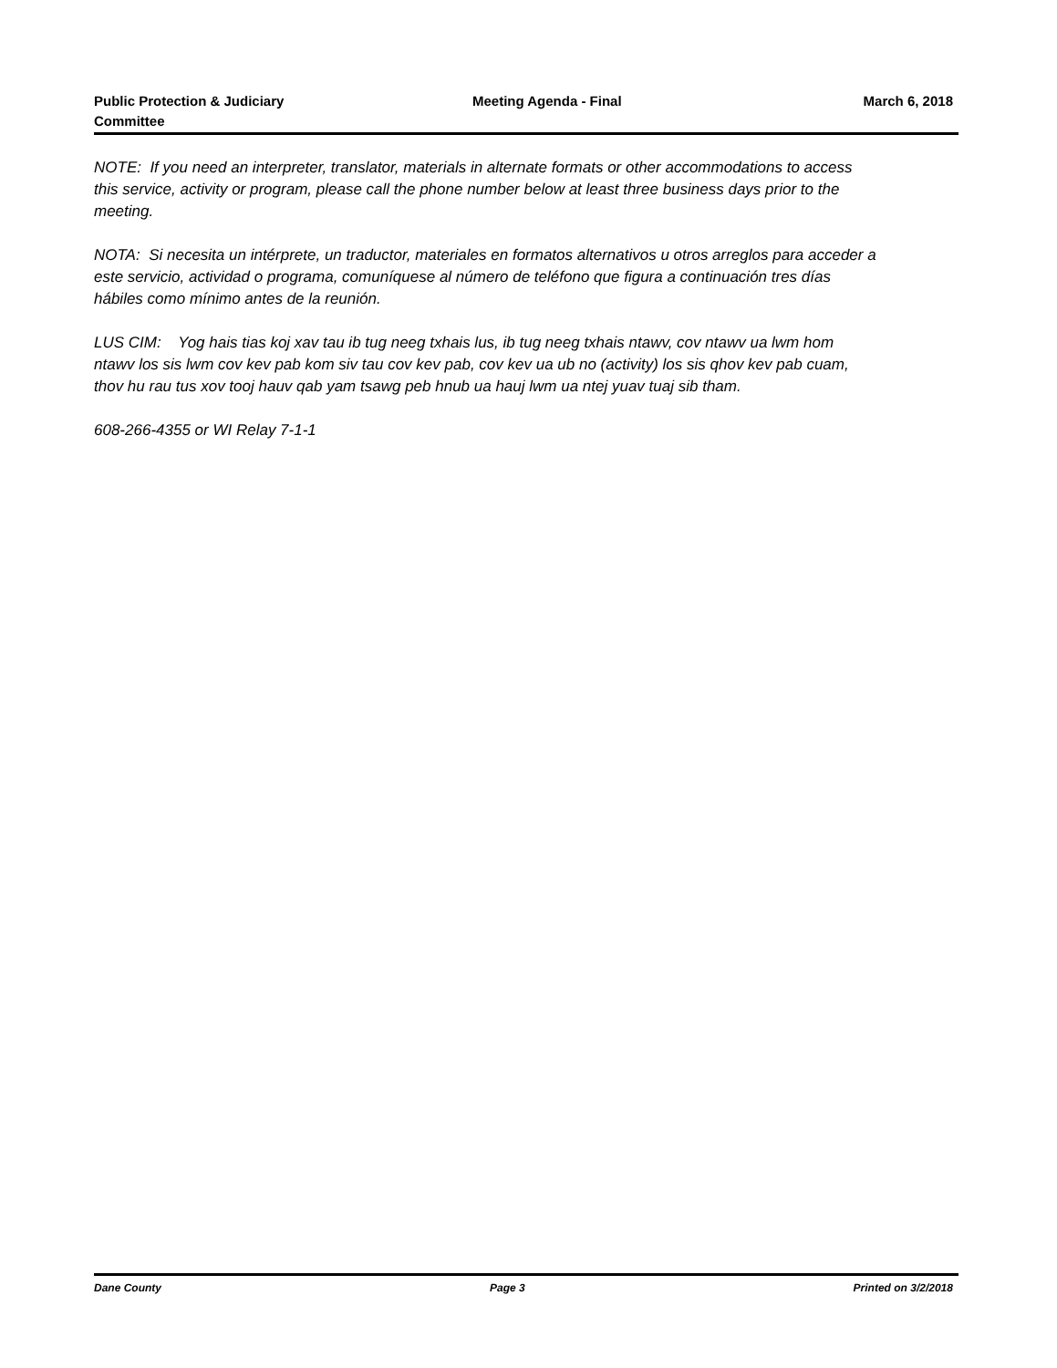Public Protection & Judiciary Committee
Meeting Agenda - Final March 6, 2018
NOTE: If you need an interpreter, translator, materials in alternate formats or other accommodations to access this service, activity or program, please call the phone number below at least three business days prior to the meeting.
NOTA: Si necesita un intérprete, un traductor, materiales en formatos alternativos u otros arreglos para acceder a este servicio, actividad o programa, comuníquese al número de teléfono que figura a continuación tres días hábiles como mínimo antes de la reunión.
LUS CIM: Yog hais tias koj xav tau ib tug neeg txhais lus, ib tug neeg txhais ntawv, cov ntawv ua lwm hom ntawv los sis lwm cov kev pab kom siv tau cov kev pab, cov kev ua ub no (activity) los sis qhov kev pab cuam, thov hu rau tus xov tooj hauv qab yam tsawg peb hnub ua hauj lwm ua ntej yuav tuaj sib tham.
608-266-4355 or WI Relay 7-1-1
Dane County Page 3 Printed on 3/2/2018